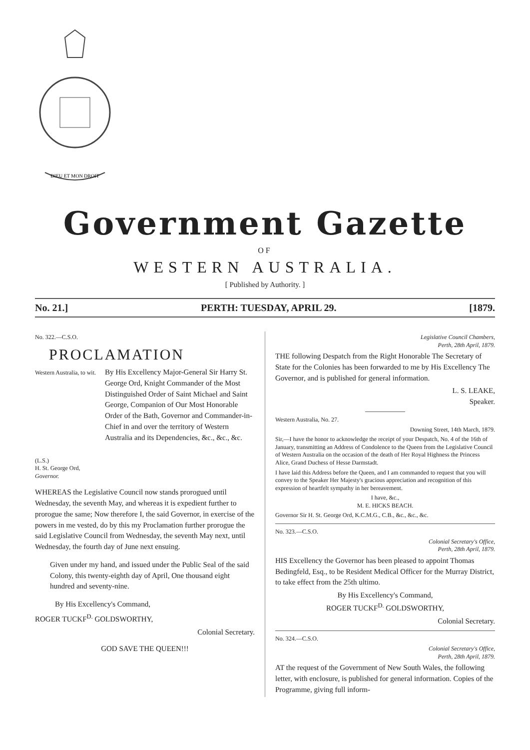DIEU ET MON DROIT
Government Gazette
OF
WESTERN AUSTRALIA.
[ Published by Authority. ]
No. 21.] PERTH: TUESDAY, APRIL 29. [1879.
No. 322.—C.S.O.
PROCLAMATION
Western Australia, to wit.
(L.S.)
H. St. George Ord, Governor.
By His Excellency Major-General Sir Harry St. George Ord, Knight Commander of the Most Distinguished Order of Saint Michael and Saint George, Companion of Our Most Honorable Order of the Bath, Governor and Commander-in-Chief in and over the territory of Western Australia and its Dependencies, &c., &c., &c.
WHEREAS the Legislative Council now stands prorogued until Wednesday, the seventh May, and whereas it is expedient further to prorogue the same; Now therefore I, the said Governor, in exercise of the powers in me vested, do by this my Proclamation further prorogue the said Legislative Council from Wednesday, the seventh May next, until Wednesday, the fourth day of June next ensuing.
Given under my hand, and issued under the Public Seal of the said Colony, this twenty-eighth day of April, One thousand eight hundred and seventy-nine.
By His Excellency's Command,
ROGER TUCKF<sup>D.</sup> GOLDSWORTHY,
Colonial Secretary.
GOD SAVE THE QUEEN!!!
Legislative Council Chambers,
Perth, 28th April, 1879.
THE following Despatch from the Right Honorable The Secretary of State for the Colonies has been forwarded to me by His Excellency The Governor, and is published for general information.
L. S. LEAKE,
Speaker.
Western Australia, No. 27.
Downing Street, 14th March, 1879.
Sir,—I have the honor to acknowledge the receipt of your Despatch, No. 4 of the 16th of January, transmitting an Address of Condolence to the Queen from the Legislative Council of Western Australia on the occasion of the death of Her Royal Highness the Princess Alice, Grand Duchess of Hesse Darmstadt.
I have laid this Address before the Queen, and I am commanded to request that you will convey to the Speaker Her Majesty's gracious appreciation and recognition of this expression of heartfelt sympathy in her bereavement.
I have, &c.,
M. E. HICKS BEACH.
Governor Sir H. St. George Ord, K.C.M.G., C.B., &c., &c., &c.
No. 323.—C.S.O.
Colonial Secretary's Office,
Perth, 28th April, 1879.
HIS Excellency the Governor has been pleased to appoint Thomas Bedingfeld, Esq., to be Resident Medical Officer for the Murray District, to take effect from the 25th ultimo.
By His Excellency's Command,
ROGER TUCKF<sup>D.</sup> GOLDSWORTHY,
Colonial Secretary.
No. 324.—C.S.O.
Colonial Secretary's Office,
Perth, 28th April, 1879.
AT the request of the Government of New South Wales, the following letter, with enclosure, is published for general information. Copies of the Programme, giving full inform-